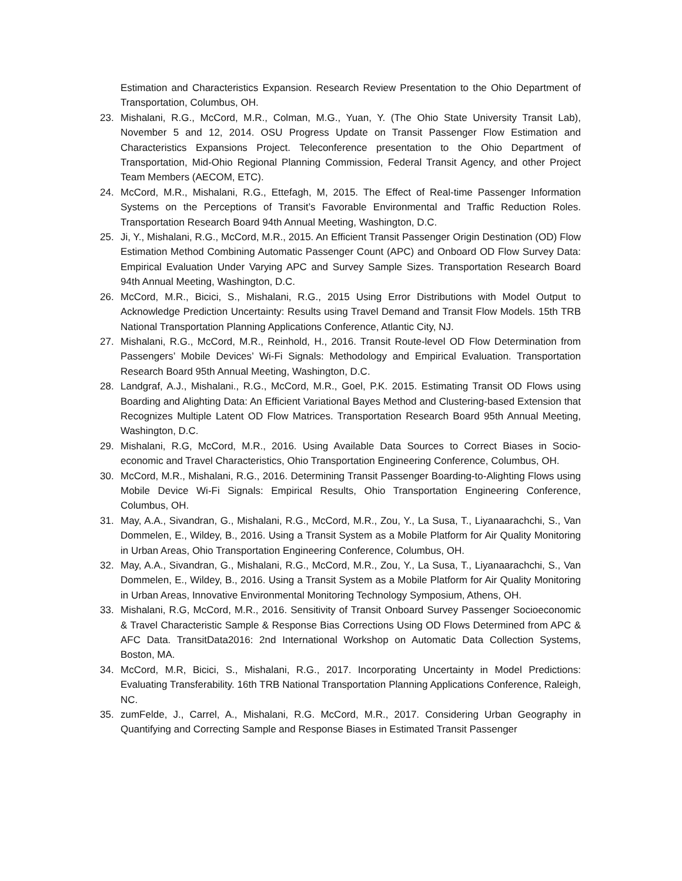Estimation and Characteristics Expansion. Research Review Presentation to the Ohio Department of Transportation, Columbus, OH.
23. Mishalani, R.G., McCord, M.R., Colman, M.G., Yuan, Y. (The Ohio State University Transit Lab), November 5 and 12, 2014. OSU Progress Update on Transit Passenger Flow Estimation and Characteristics Expansions Project. Teleconference presentation to the Ohio Department of Transportation, Mid-Ohio Regional Planning Commission, Federal Transit Agency, and other Project Team Members (AECOM, ETC).
24. McCord, M.R., Mishalani, R.G., Ettefagh, M, 2015. The Effect of Real-time Passenger Information Systems on the Perceptions of Transit’s Favorable Environmental and Traffic Reduction Roles. Transportation Research Board 94th Annual Meeting, Washington, D.C.
25. Ji, Y., Mishalani, R.G., McCord, M.R., 2015. An Efficient Transit Passenger Origin Destination (OD) Flow Estimation Method Combining Automatic Passenger Count (APC) and Onboard OD Flow Survey Data: Empirical Evaluation Under Varying APC and Survey Sample Sizes. Transportation Research Board 94th Annual Meeting, Washington, D.C.
26. McCord, M.R., Bicici, S., Mishalani, R.G., 2015 Using Error Distributions with Model Output to Acknowledge Prediction Uncertainty: Results using Travel Demand and Transit Flow Models. 15th TRB National Transportation Planning Applications Conference, Atlantic City, NJ.
27. Mishalani, R.G., McCord, M.R., Reinhold, H., 2016. Transit Route-level OD Flow Determination from Passengers’ Mobile Devices’ Wi-Fi Signals: Methodology and Empirical Evaluation. Transportation Research Board 95th Annual Meeting, Washington, D.C.
28. Landgraf, A.J., Mishalani., R.G., McCord, M.R., Goel, P.K. 2015. Estimating Transit OD Flows using Boarding and Alighting Data: An Efficient Variational Bayes Method and Clustering-based Extension that Recognizes Multiple Latent OD Flow Matrices. Transportation Research Board 95th Annual Meeting, Washington, D.C.
29. Mishalani, R.G, McCord, M.R., 2016. Using Available Data Sources to Correct Biases in Socio-economic and Travel Characteristics, Ohio Transportation Engineering Conference, Columbus, OH.
30. McCord, M.R., Mishalani, R.G., 2016. Determining Transit Passenger Boarding-to-Alighting Flows using Mobile Device Wi-Fi Signals: Empirical Results, Ohio Transportation Engineering Conference, Columbus, OH.
31. May, A.A., Sivandran, G., Mishalani, R.G., McCord, M.R., Zou, Y., La Susa, T., Liyanaarachchi, S., Van Dommelen, E., Wildey, B., 2016. Using a Transit System as a Mobile Platform for Air Quality Monitoring in Urban Areas, Ohio Transportation Engineering Conference, Columbus, OH.
32. May, A.A., Sivandran, G., Mishalani, R.G., McCord, M.R., Zou, Y., La Susa, T., Liyanaarachchi, S., Van Dommelen, E., Wildey, B., 2016. Using a Transit System as a Mobile Platform for Air Quality Monitoring in Urban Areas, Innovative Environmental Monitoring Technology Symposium, Athens, OH.
33. Mishalani, R.G, McCord, M.R., 2016. Sensitivity of Transit Onboard Survey Passenger Socioeconomic & Travel Characteristic Sample & Response Bias Corrections Using OD Flows Determined from APC & AFC Data. TransitData2016: 2nd International Workshop on Automatic Data Collection Systems, Boston, MA.
34. McCord, M.R, Bicici, S., Mishalani, R.G., 2017. Incorporating Uncertainty in Model Predictions: Evaluating Transferability. 16th TRB National Transportation Planning Applications Conference, Raleigh, NC.
35. zumFelde, J., Carrel, A., Mishalani, R.G. McCord, M.R., 2017. Considering Urban Geography in Quantifying and Correcting Sample and Response Biases in Estimated Transit Passenger